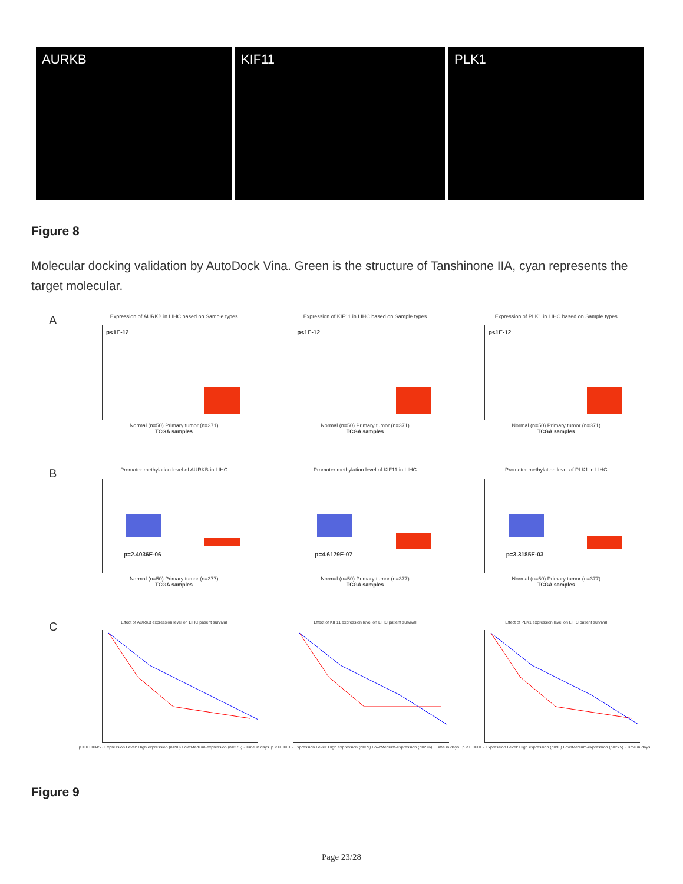AURKB KIF11 PLK1
Figure 8
Molecular docking validation by AutoDock Vina. Green is the structure of Tanshinone IIA, cyan represents the target molecular.
A
Expression of AURKB in LIHC based on Sample types
p<1E-12
Normal (n=50) Primary tumor (n=371)
TCGA samples
Expression of KIF11 in LIHC based on Sample types
p<1E-12
Normal (n=50) Primary tumor (n=371)
TCGA samples
Expression of PLK1 in LIHC based on Sample types
p<1E-12
Normal (n=50) Primary tumor (n=371)
TCGA samples
B
Promoter methylation level of AURKB in LIHC
p=2.4036E-06
Normal (n=50) Primary tumor (n=377)
TCGA samples
Promoter methylation level of KIF11 in LIHC
p=4.6179E-07
Normal (n=50) Primary tumor (n=377)
TCGA samples
Promoter methylation level of PLK1 in LIHC
p=3.3185E-03
Normal (n=50) Primary tumor (n=377)
TCGA samples
C
Effect of AURKB expression level on LIHC patient survival
p = 0.00045 · Expression Level: High expression (n=90) Low/Medium-expression (n=275) · Time in days
Effect of KIF11 expression level on LIHC patient survival
p < 0.0001 · Expression Level: High expression (n=89) Low/Medium-expression (n=276) · Time in days
Effect of PLK1 expression level on LIHC patient survival
p < 0.0001 · Expression Level: High expression (n=90) Low/Medium-expression (n=275) · Time in days
Figure 9
Page 23/28